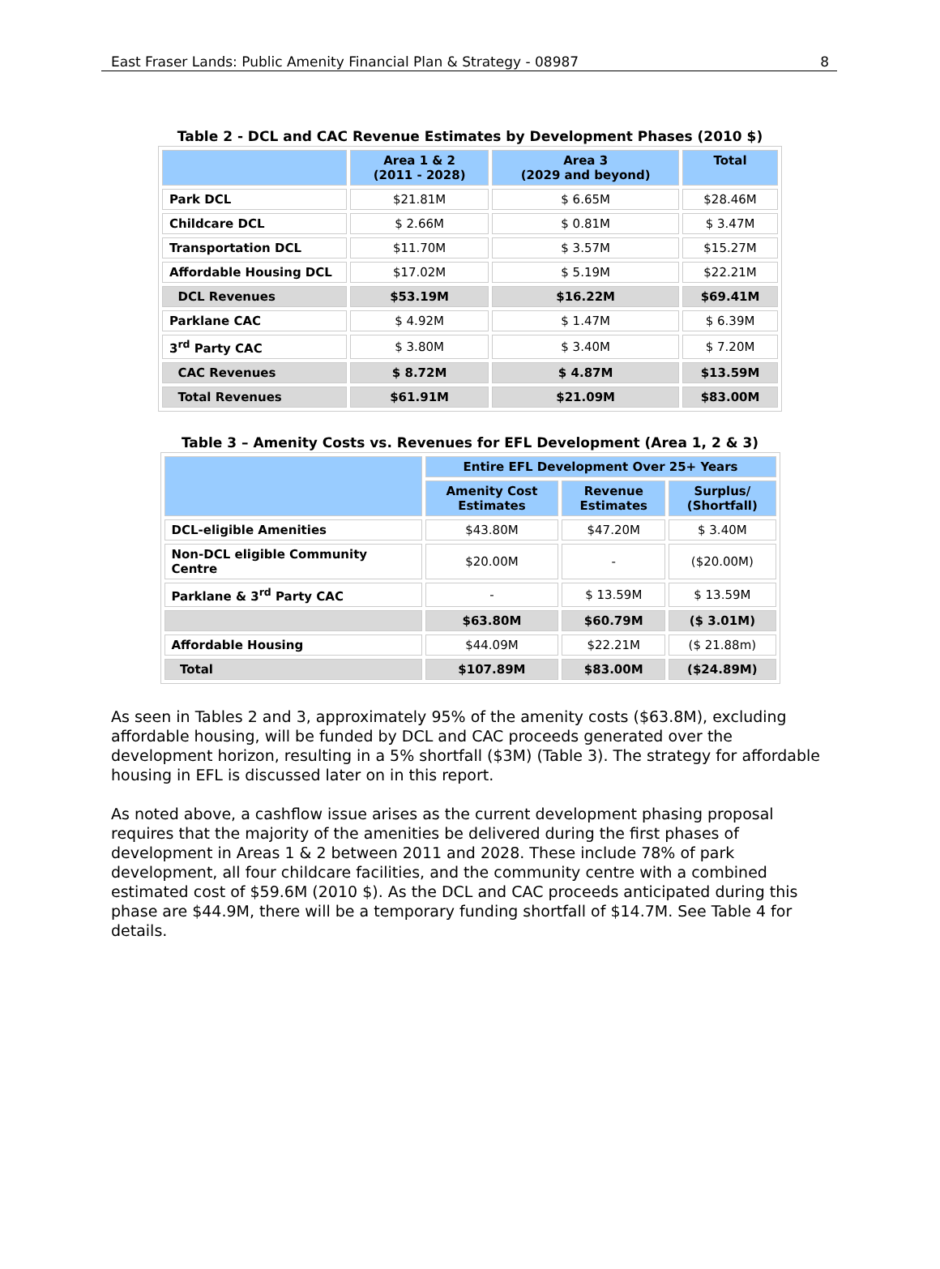East Fraser Lands: Public Amenity Financial Plan & Strategy - 08987 8
Table 2 - DCL and CAC Revenue Estimates by Development Phases (2010 $)
| | Area 1 & 2 (2011 - 2028) | Area 3 (2029 and beyond) | Total |
| --- | --- | --- | --- |
| Park DCL | $21.81M | $ 6.65M | $28.46M |
| Childcare DCL | $ 2.66M | $ 0.81M | $ 3.47M |
| Transportation DCL | $11.70M | $ 3.57M | $15.27M |
| Affordable Housing DCL | $17.02M | $ 5.19M | $22.21M |
| DCL Revenues | $53.19M | $16.22M | $69.41M |
| Parklane CAC | $ 4.92M | $ 1.47M | $ 6.39M |
| 3<sup>rd</sup> Party CAC | $ 3.80M | $ 3.40M | $ 7.20M |
| CAC Revenues | $ 8.72M | $ 4.87M | $13.59M |
| Total Revenues | $61.91M | $21.09M | $83.00M |
Table 3 – Amenity Costs vs. Revenues for EFL Development (Area 1, 2 & 3)
| | Entire EFL Development Over 25+ Years | | |
| --- | --- | --- | --- |
| | Amenity Cost Estimates | Revenue Estimates | Surplus/ (Shortfall) |
| DCL-eligible Amenities | $43.80M | $47.20M | $ 3.40M |
| Non-DCL eligible Community Centre | $20.00M | - | ($20.00M) |
| Parklane & 3<sup>rd</sup> Party CAC | - | $ 13.59M | $ 13.59M |
| | $63.80M | $60.79M | ($ 3.01M) |
| Affordable Housing | $44.09M | $22.21M | ($ 21.88m) |
| Total | $107.89M | $83.00M | ($24.89M) |
As seen in Tables 2 and 3, approximately 95% of the amenity costs ($63.8M), excluding affordable housing, will be funded by DCL and CAC proceeds generated over the development horizon, resulting in a 5% shortfall ($3M) (Table 3). The strategy for affordable housing in EFL is discussed later on in this report.
As noted above, a cashflow issue arises as the current development phasing proposal requires that the majority of the amenities be delivered during the first phases of development in Areas 1 & 2 between 2011 and 2028. These include 78% of park development, all four childcare facilities, and the community centre with a combined estimated cost of $59.6M (2010 $). As the DCL and CAC proceeds anticipated during this phase are $44.9M, there will be a temporary funding shortfall of $14.7M. See Table 4 for details.